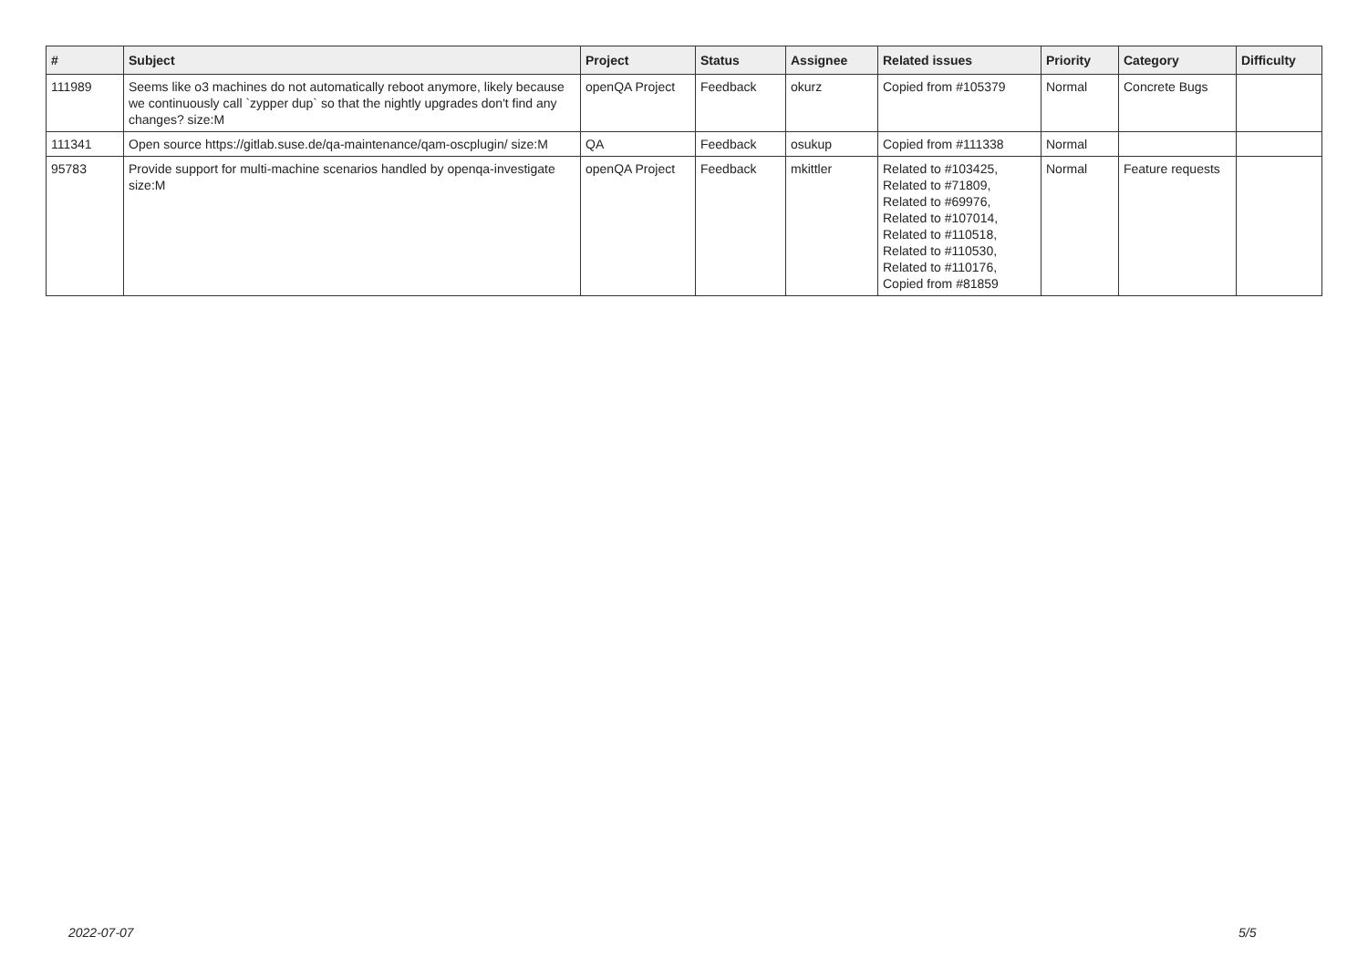| # | Subject | Project | Status | Assignee | Related issues | Priority | Category | Difficulty |
| --- | --- | --- | --- | --- | --- | --- | --- | --- |
| 111989 | Seems like o3 machines do not automatically reboot anymore, likely because we continuously call `zypper dup` so that the nightly upgrades don't find any changes? size:M | openQA Project | Feedback | okurz | Copied from #105379 | Normal | Concrete Bugs | |
| 111341 | Open source https://gitlab.suse.de/qa-maintenance/qam-oscplugin/ size:M | QA | Feedback | osukup | Copied from #111338 | Normal | | |
| 95783 | Provide support for multi-machine scenarios handled by openqa-investigate size:M | openQA Project | Feedback | mkittler | Related to #103425, Related to #71809, Related to #69976, Related to #107014, Related to #110518, Related to #110530, Related to #110176, Copied from #81859 | Normal | Feature requests | |
2022-07-07 5/5